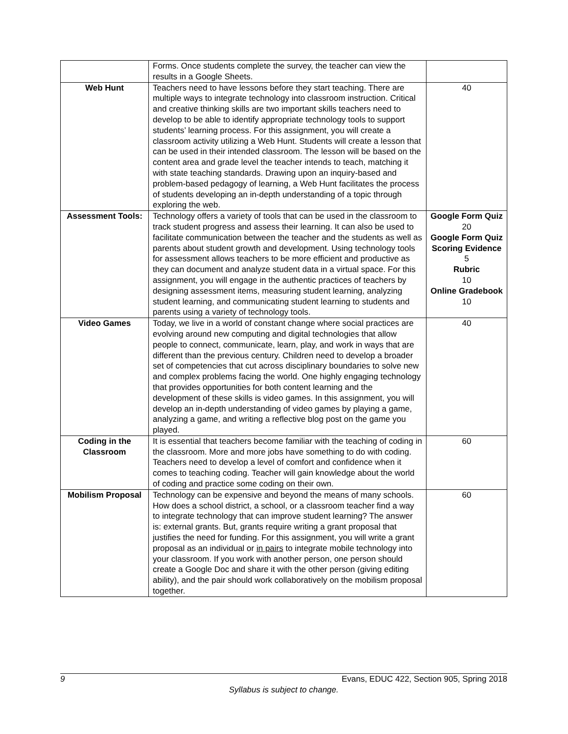| | Forms. Once students complete the survey, the teacher can view the results in a Google Sheets. | |
| Web Hunt | Teachers need to have lessons before they start teaching. There are multiple ways to integrate technology into classroom instruction. Critical and creative thinking skills are two important skills teachers need to develop to be able to identify appropriate technology tools to support students’ learning process. For this assignment, you will create a classroom activity utilizing a Web Hunt. Students will create a lesson that can be used in their intended classroom. The lesson will be based on the content area and grade level the teacher intends to teach, matching it with state teaching standards. Drawing upon an inquiry-based and problem-based pedagogy of learning, a Web Hunt facilitates the process of students developing an in-depth understanding of a topic through exploring the web. | 40 |
| Assessment Tools: | Technology offers a variety of tools that can be used in the classroom to track student progress and assess their learning. It can also be used to facilitate communication between the teacher and the students as well as parents about student growth and development. Using technology tools for assessment allows teachers to be more efficient and productive as they can document and analyze student data in a virtual space. For this assignment, you will engage in the authentic practices of teachers by designing assessment items, measuring student learning, analyzing student learning, and communicating student learning to students and parents using a variety of technology tools. | Google Form Quiz 20 Google Form Quiz Scoring Evidence 5 Rubric 10 Online Gradebook 10 |
| Video Games | Today, we live in a world of constant change where social practices are evolving around new computing and digital technologies that allow people to connect, communicate, learn, play, and work in ways that are different than the previous century. Children need to develop a broader set of competencies that cut across disciplinary boundaries to solve new and complex problems facing the world. One highly engaging technology that provides opportunities for both content learning and the development of these skills is video games. In this assignment, you will develop an in-depth understanding of video games by playing a game, analyzing a game, and writing a reflective blog post on the game you played. | 40 |
| Coding in the Classroom | It is essential that teachers become familiar with the teaching of coding in the classroom. More and more jobs have something to do with coding. Teachers need to develop a level of comfort and confidence when it comes to teaching coding. Teacher will gain knowledge about the world of coding and practice some coding on their own. | 60 |
| Mobilism Proposal | Technology can be expensive and beyond the means of many schools. How does a school district, a school, or a classroom teacher find a way to integrate technology that can improve student learning? The answer is: external grants. But, grants require writing a grant proposal that justifies the need for funding. For this assignment, you will write a grant proposal as an individual or in pairs to integrate mobile technology into your classroom. If you work with another person, one person should create a Google Doc and share it with the other person (giving editing ability), and the pair should work collaboratively on the mobilism proposal together. | 60 |
9 Evans, EDUC 422, Section 905, Spring 2018
Syllabus is subject to change.